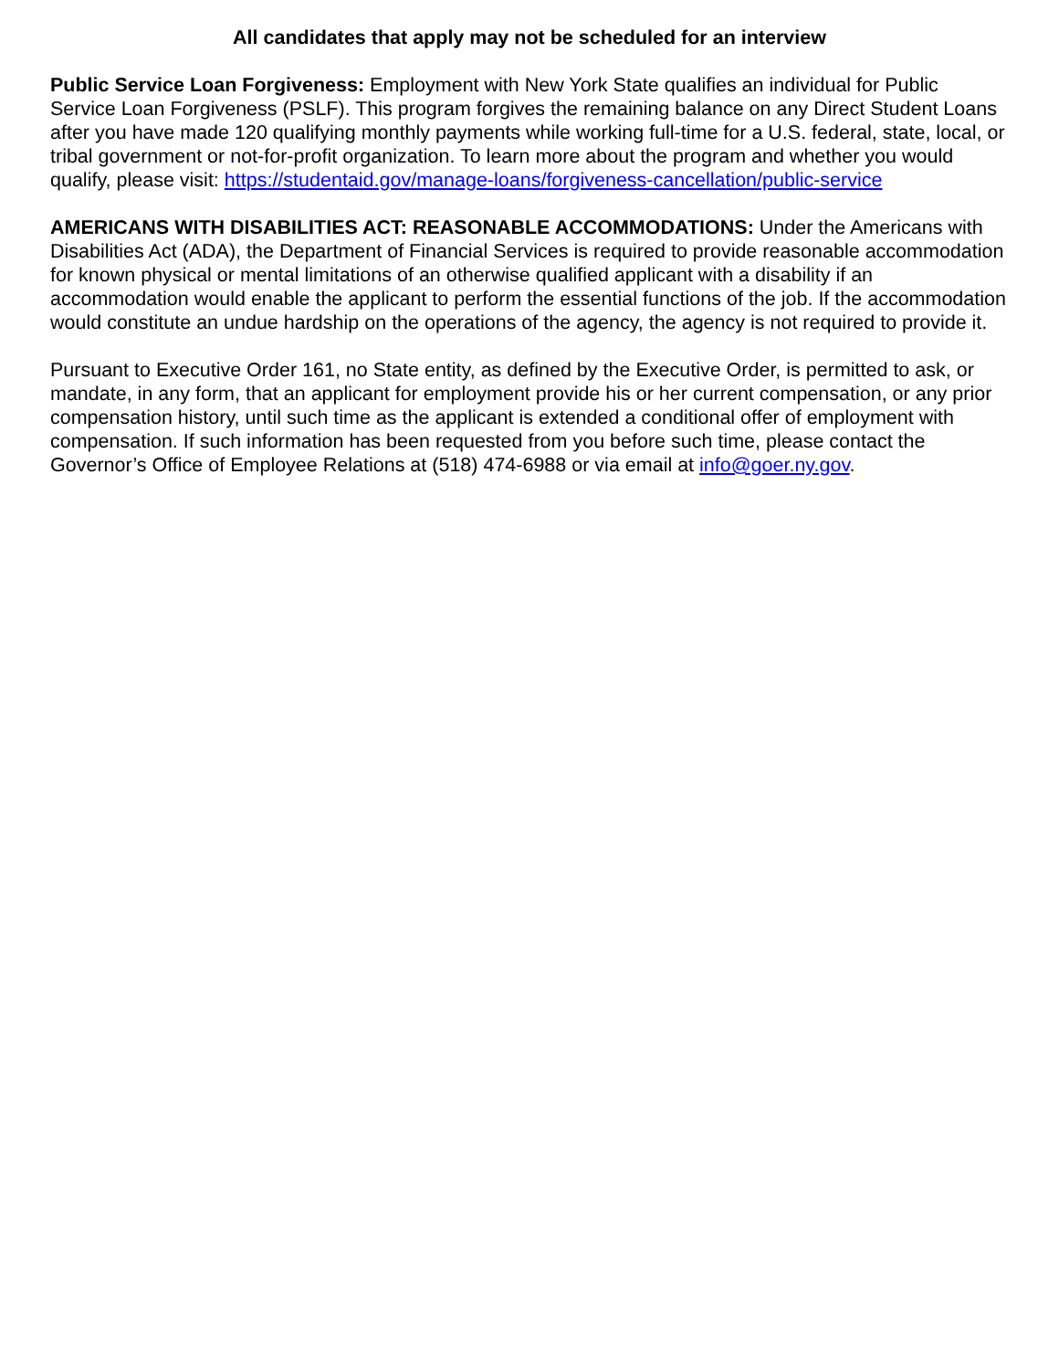All candidates that apply may not be scheduled for an interview
Public Service Loan Forgiveness: Employment with New York State qualifies an individual for Public Service Loan Forgiveness (PSLF). This program forgives the remaining balance on any Direct Student Loans after you have made 120 qualifying monthly payments while working full-time for a U.S. federal, state, local, or tribal government or not-for-profit organization. To learn more about the program and whether you would qualify, please visit: https://studentaid.gov/manage-loans/forgiveness-cancellation/public-service
AMERICANS WITH DISABILITIES ACT: REASONABLE ACCOMMODATIONS: Under the Americans with Disabilities Act (ADA), the Department of Financial Services is required to provide reasonable accommodation for known physical or mental limitations of an otherwise qualified applicant with a disability if an accommodation would enable the applicant to perform the essential functions of the job. If the accommodation would constitute an undue hardship on the operations of the agency, the agency is not required to provide it.
Pursuant to Executive Order 161, no State entity, as defined by the Executive Order, is permitted to ask, or mandate, in any form, that an applicant for employment provide his or her current compensation, or any prior compensation history, until such time as the applicant is extended a conditional offer of employment with compensation. If such information has been requested from you before such time, please contact the Governor’s Office of Employee Relations at (518) 474-6988 or via email at info@goer.ny.gov.